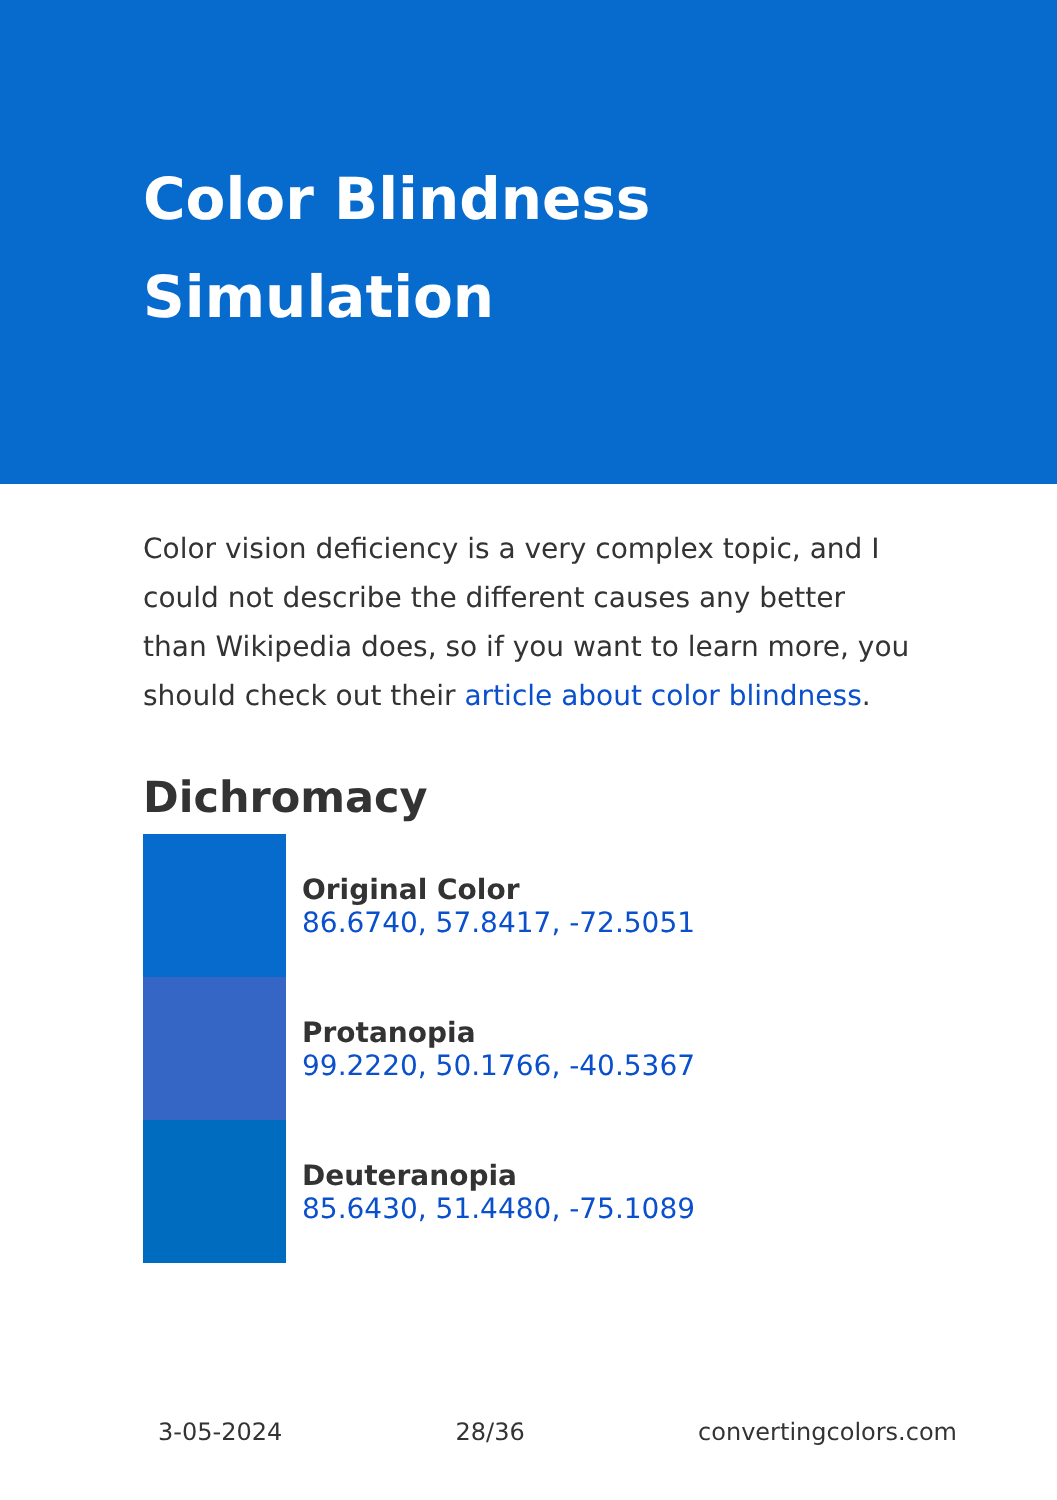Color Blindness
Simulation
Color vision deficiency is a very complex topic, and I could not describe the different causes any better than Wikipedia does, so if you want to learn more, you should check out their article about color blindness.
Dichromacy
Original Color
86.6740, 57.8417, -72.5051
Protanopia
99.2220, 50.1766, -40.5367
Deuteranopia
85.6430, 51.4480, -75.1089
3-05-2024 28/36 convertingcolors.com